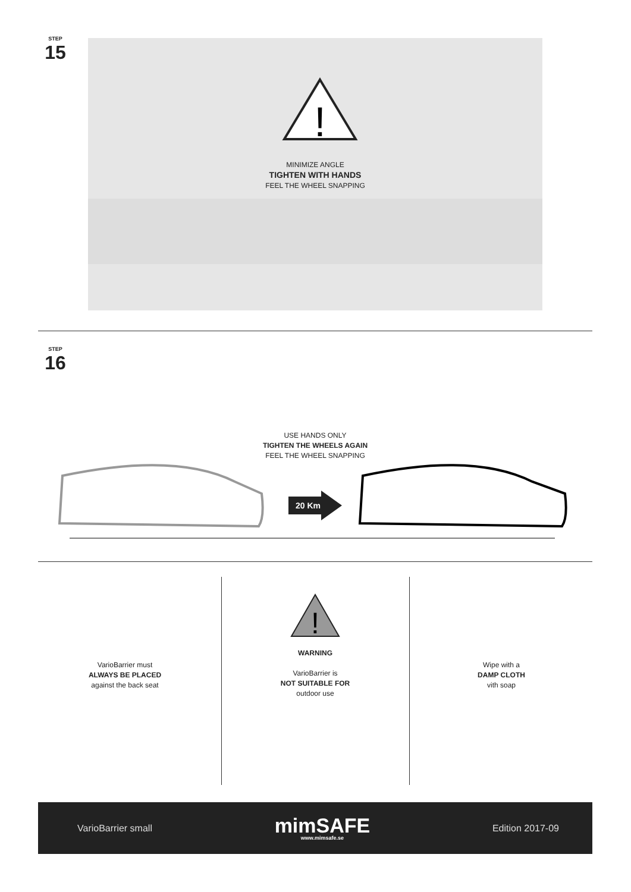STEP
15
!
MINIMIZE ANGLE
TIGHTEN WITH HANDS
FEEL THE WHEEL SNAPPING
STEP
16
USE HANDS ONLY
TIGHTEN THE WHEELS AGAIN
FEEL THE WHEEL SNAPPING
20 Km
VarioBarrier must
ALWAYS BE PLACED
against the back seat
!
WARNING
VarioBarrier is
NOT SUITABLE FOR
outdoor use
Wipe with a
DAMP CLOTH
vith soap
VarioBarrier small
mimSAFE
www.mimsafe.se
Edition 2017-09